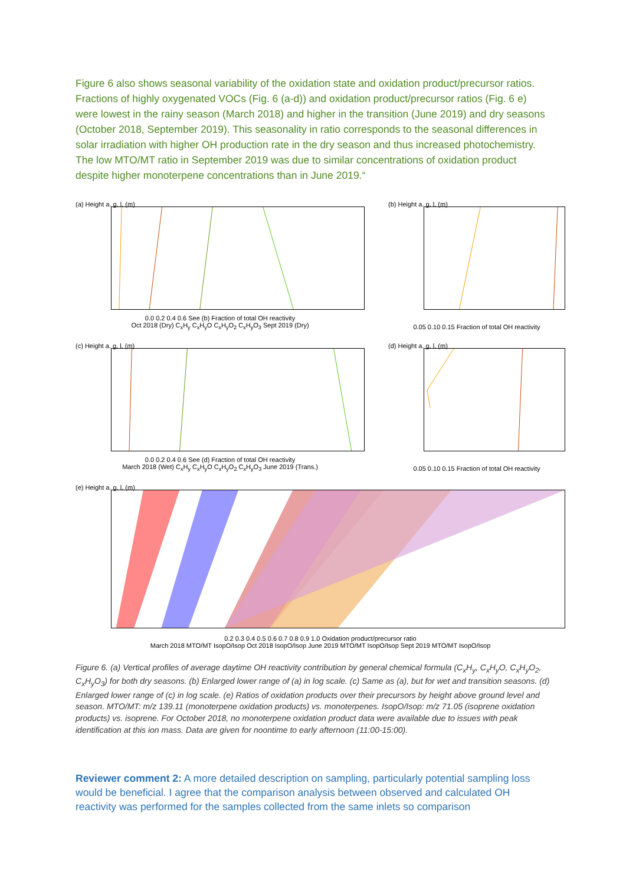Figure 6 also shows seasonal variability of the oxidation state and oxidation product/precursor ratios. Fractions of highly oxygenated VOCs (Fig. 6 (a-d)) and oxidation product/precursor ratios (Fig. 6 e) were lowest in the rainy season (March 2018) and higher in the transition (June 2019) and dry seasons (October 2018, September 2019). This seasonality in ratio corresponds to the seasonal differences in solar irradiation with higher OH production rate in the dry season and thus increased photochemistry. The low MTO/MT ratio in September 2019 was due to similar concentrations of oxidation product despite higher monoterpene concentrations than in June 2019.“
(a) Height a. g. l. (m)
0.0 0.2 0.4 0.6 See (b) Fraction of total OH reactivity
Oct 2018 (Dry) C<sub>x</sub>H<sub>y</sub> C<sub>x</sub>H<sub>y</sub>O C<sub>x</sub>H<sub>y</sub>O<sub>2</sub> C<sub>x</sub>H<sub>y</sub>O<sub>3</sub> Sept 2019 (Dry)
(b) Height a. g. l. (m)
0.05 0.10 0.15 Fraction of total OH reactivity
(c) Height a. g. l. (m)
0.0 0.2 0.4 0.6 See (d) Fraction of total OH reactivity
March 2018 (Wet) C<sub>x</sub>H<sub>y</sub> C<sub>x</sub>H<sub>y</sub>O C<sub>x</sub>H<sub>y</sub>O<sub>2</sub> C<sub>x</sub>H<sub>y</sub>O<sub>3</sub> June 2019 (Trans.)
(d) Height a. g. l. (m)
0.05 0.10 0.15 Fraction of total OH reactivity
(e) Height a. g. l. (m)
0.2 0.3 0.4 0.5 0.6 0.7 0.8 0.9 1.0 Oxidation product/precursor ratio
March 2018 MTO/MT IsopO/Isop Oct 2018 IsopO/Isop June 2019 MTO/MT IsopO/Isop Sept 2019 MTO/MT IsopO/Isop
Figure 6. (a) Vertical profiles of average daytime OH reactivity contribution by general chemical formula (C<sub>x</sub>H<sub>y</sub>, C<sub>x</sub>H<sub>y</sub>O, C<sub>x</sub>H<sub>y</sub>O<sub>2</sub>, C<sub>x</sub>H<sub>y</sub>O<sub>3</sub>) for both dry seasons. (b) Enlarged lower range of (a) in log scale. (c) Same as (a), but for wet and transition seasons. (d) Enlarged lower range of (c) in log scale. (e) Ratios of oxidation products over their precursors by height above ground level and season. MTO/MT: m/z 139.11 (monoterpene oxidation products) vs. monoterpenes. IsopO/Isop: m/z 71.05 (isoprene oxidation products) vs. isoprene. For October 2018, no monoterpene oxidation product data were available due to issues with peak identification at this ion mass. Data are given for noontime to early afternoon (11:00-15:00).
Reviewer comment 2: A more detailed description on sampling, particularly potential sampling loss would be beneficial. I agree that the comparison analysis between observed and calculated OH reactivity was performed for the samples collected from the same inlets so comparison